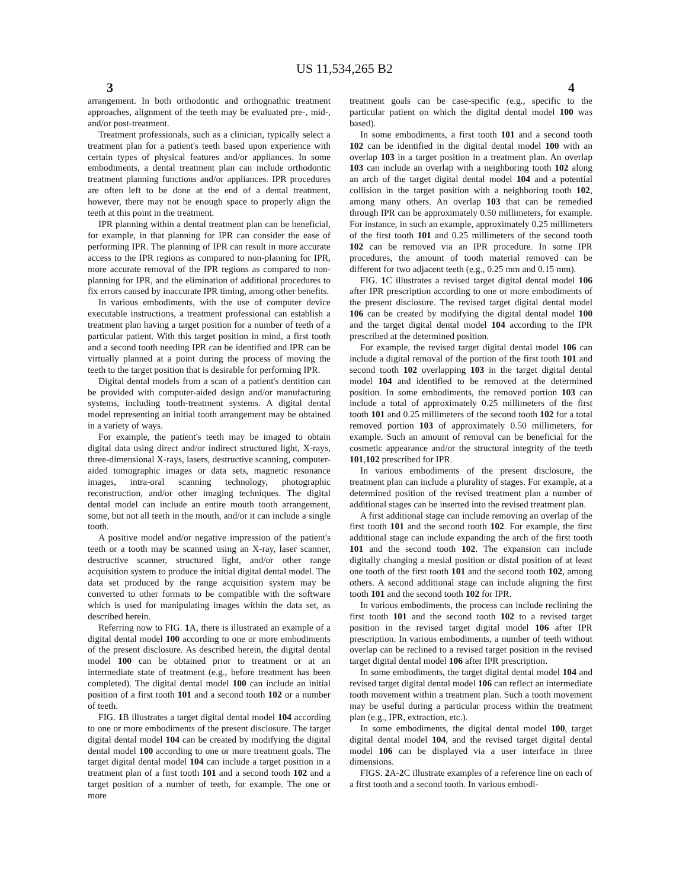US 11,534,265 B2
3 4
arrangement. In both orthodontic and orthognathic treatment approaches, alignment of the teeth may be evaluated pre-, mid-, and/or post-treatment.
Treatment professionals, such as a clinician, typically select a treatment plan for a patient's teeth based upon experience with certain types of physical features and/or appliances. In some embodiments, a dental treatment plan can include orthodontic treatment planning functions and/or appliances. IPR procedures are often left to be done at the end of a dental treatment, however, there may not be enough space to properly align the teeth at this point in the treatment.
IPR planning within a dental treatment plan can be beneficial, for example, in that planning for IPR can consider the ease of performing IPR. The planning of IPR can result in more accurate access to the IPR regions as compared to non-planning for IPR, more accurate removal of the IPR regions as compared to non-planning for IPR, and the elimination of additional procedures to fix errors caused by inaccurate IPR timing, among other benefits.
In various embodiments, with the use of computer device executable instructions, a treatment professional can establish a treatment plan having a target position for a number of teeth of a particular patient. With this target position in mind, a first tooth and a second tooth needing IPR can be identified and IPR can be virtually planned at a point during the process of moving the teeth to the target position that is desirable for performing IPR.
Digital dental models from a scan of a patient's dentition can be provided with computer-aided design and/or manufacturing systems, including tooth-treatment systems. A digital dental model representing an initial tooth arrangement may be obtained in a variety of ways.
For example, the patient's teeth may be imaged to obtain digital data using direct and/or indirect structured light, X-rays, three-dimensional X-rays, lasers, destructive scanning, computer-aided tomographic images or data sets, magnetic resonance images, intra-oral scanning technology, photographic reconstruction, and/or other imaging techniques. The digital dental model can include an entire mouth tooth arrangement, some, but not all teeth in the mouth, and/or it can include a single tooth.
A positive model and/or negative impression of the patient's teeth or a tooth may be scanned using an X-ray, laser scanner, destructive scanner, structured light, and/or other range acquisition system to produce the initial digital dental model. The data set produced by the range acquisition system may be converted to other formats to be compatible with the software which is used for manipulating images within the data set, as described herein.
Referring now to FIG. 1 A, there is illustrated an example of a digital dental model 100 according to one or more embodiments of the present disclosure. As described herein, the digital dental model 100 can be obtained prior to treatment or at an intermediate state of treatment (e.g., before treatment has been completed). The digital dental model 100 can include an initial position of a first tooth 101 and a second tooth 102 or a number of teeth.
FIG. 1 B illustrates a target digital dental model 104 according to one or more embodiments of the present disclosure. The target digital dental model 104 can be created by modifying the digital dental model 100 according to one or more treatment goals. The target digital dental model 104 can include a target position in a treatment plan of a first tooth 101 and a second tooth 102 and a target position of a number of teeth, for example. The one or more
treatment goals can be case-specific (e.g., specific to the particular patient on which the digital dental model 100 was based).
In some embodiments, a first tooth 101 and a second tooth 102 can be identified in the digital dental model 100 with an overlap 103 in a target position in a treatment plan. An overlap 103 can include an overlap with a neighboring tooth 102 along an arch of the target digital dental model 104 and a potential collision in the target position with a neighboring tooth 102, among many others. An overlap 103 that can be remedied through IPR can be approximately 0.50 millimeters, for example. For instance, in such an example, approximately 0.25 millimeters of the first tooth 101 and 0.25 millimeters of the second tooth 102 can be removed via an IPR procedure. In some IPR procedures, the amount of tooth material removed can be different for two adjacent teeth (e.g., 0.25 mm and 0.15 mm).
FIG. 1 C illustrates a revised target digital dental model 106 after IPR prescription according to one or more embodiments of the present disclosure. The revised target digital dental model 106 can be created by modifying the digital dental model 100 and the target digital dental model 104 according to the IPR prescribed at the determined position.
For example, the revised target digital dental model 106 can include a digital removal of the portion of the first tooth 101 and second tooth 102 overlapping 103 in the target digital dental model 104 and identified to be removed at the determined position. In some embodiments, the removed portion 103 can include a total of approximately 0.25 millimeters of the first tooth 101 and 0.25 millimeters of the second tooth 102 for a total removed portion 103 of approximately 0.50 millimeters, for example. Such an amount of removal can be beneficial for the cosmetic appearance and/or the structural integrity of the teeth 101,102 prescribed for IPR.
In various embodiments of the present disclosure, the treatment plan can include a plurality of stages. For example, at a determined position of the revised treatment plan a number of additional stages can be inserted into the revised treatment plan.
A first additional stage can include removing an overlap of the first tooth 101 and the second tooth 102. For example, the first additional stage can include expanding the arch of the first tooth 101 and the second tooth 102. The expansion can include digitally changing a mesial position or distal position of at least one tooth of the first tooth 101 and the second tooth 102, among others. A second additional stage can include aligning the first tooth 101 and the second tooth 102 for IPR.
In various embodiments, the process can include reclining the first tooth 101 and the second tooth 102 to a revised target position in the revised target digital model 106 after IPR prescription. In various embodiments, a number of teeth without overlap can be reclined to a revised target position in the revised target digital dental model 106 after IPR prescription.
In some embodiments, the target digital dental model 104 and revised target digital dental model 106 can reflect an intermediate tooth movement within a treatment plan. Such a tooth movement may be useful during a particular process within the treatment plan (e.g., IPR, extraction, etc.).
In some embodiments, the digital dental model 100, target digital dental model 104, and the revised target digital dental model 106 can be displayed via a user interface in three dimensions.
FIGS. 2 A-2 C illustrate examples of a reference line on each of a first tooth and a second tooth. In various embodi-